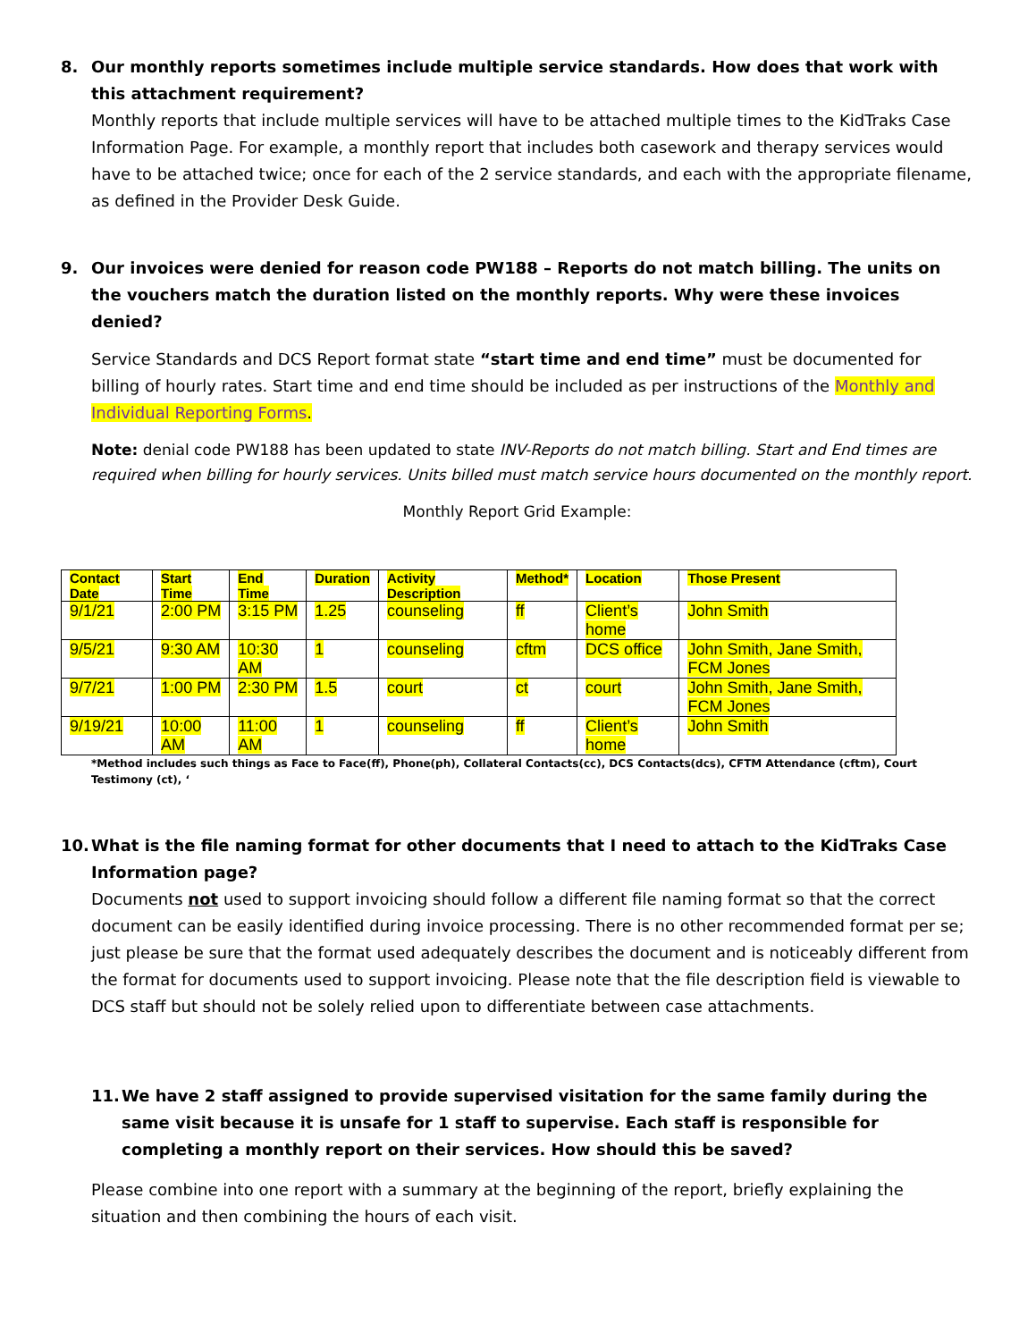8. Our monthly reports sometimes include multiple service standards. How does that work with this attachment requirement?
Monthly reports that include multiple services will have to be attached multiple times to the KidTraks Case Information Page. For example, a monthly report that includes both casework and therapy services would have to be attached twice; once for each of the 2 service standards, and each with the appropriate filename, as defined in the Provider Desk Guide.
9. Our invoices were denied for reason code PW188 – Reports do not match billing. The units on the vouchers match the duration listed on the monthly reports. Why were these invoices denied?
Service Standards and DCS Report format state “start time and end time” must be documented for billing of hourly rates. Start time and end time should be included as per instructions of the Monthly and Individual Reporting Forms.
Note: denial code PW188 has been updated to state INV-Reports do not match billing. Start and End times are required when billing for hourly services. Units billed must match service hours documented on the monthly report.
Monthly Report Grid Example:
| Contact Date | Start Time | End Time | Duration | Activity Description | Method* | Location | Those Present |
| --- | --- | --- | --- | --- | --- | --- | --- |
| 9/1/21 | 2:00 PM | 3:15 PM | 1.25 | counseling | ff | Client’s home | John Smith |
| 9/5/21 | 9:30 AM | 10:30 AM | 1 | counseling | cftm | DCS office | John Smith, Jane Smith, FCM Jones |
| 9/7/21 | 1:00 PM | 2:30 PM | 1.5 | court | ct | court | John Smith, Jane Smith, FCM Jones |
| 9/19/21 | 10:00 AM | 11:00 AM | 1 | counseling | ff | Client’s home | John Smith |
*Method includes such things as Face to Face(ff), Phone(ph), Collateral Contacts(cc), DCS Contacts(dcs), CFTM Attendance (cftm), Court Testimony (ct), ‘
10. What is the file naming format for other documents that I need to attach to the KidTraks Case Information page?
Documents not used to support invoicing should follow a different file naming format so that the correct document can be easily identified during invoice processing. There is no other recommended format per se; just please be sure that the format used adequately describes the document and is noticeably different from the format for documents used to support invoicing. Please note that the file description field is viewable to DCS staff but should not be solely relied upon to differentiate between case attachments.
11. We have 2 staff assigned to provide supervised visitation for the same family during the same visit because it is unsafe for 1 staff to supervise. Each staff is responsible for completing a monthly report on their services. How should this be saved?
Please combine into one report with a summary at the beginning of the report, briefly explaining the situation and then combining the hours of each visit.